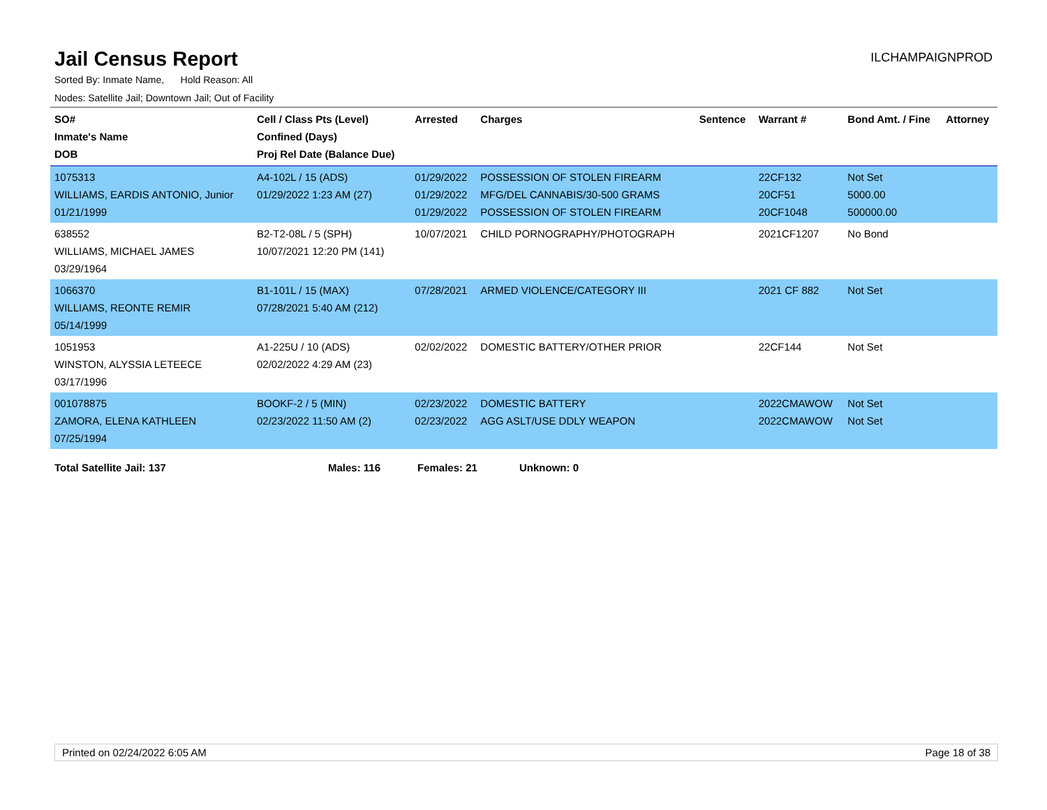Jail Census Report
ILCHAMPAIGNPROD
Sorted By: Inmate Name, Hold Reason: All
Nodes: Satellite Jail; Downtown Jail; Out of Facility
| SO# Inmate's Name DOB | Cell / Class Pts (Level) Confined (Days) Proj Rel Date (Balance Due) | Arrested | Charges | Sentence | Warrant # | Bond Amt. / Fine | Attorney |
| --- | --- | --- | --- | --- | --- | --- | --- |
| 1075313 WILLIAMS, EARDIS ANTONIO, Junior 01/21/1999 | A4-102L / 15 (ADS) 01/29/2022 1:23 AM (27) | 01/29/2022 01/29/2022 01/29/2022 | POSSESSION OF STOLEN FIREARM MFG/DEL CANNABIS/30-500 GRAMS POSSESSION OF STOLEN FIREARM | | 22CF132 20CF51 20CF1048 | Not Set 5000.00 500000.00 | |
| 638552 WILLIAMS, MICHAEL JAMES 03/29/1964 | B2-T2-08L / 5 (SPH) 10/07/2021 12:20 PM (141) | 10/07/2021 | CHILD PORNOGRAPHY/PHOTOGRAPH | | 2021CF1207 | No Bond | |
| 1066370 WILLIAMS, REONTE REMIR 05/14/1999 | B1-101L / 15 (MAX) 07/28/2021 5:40 AM (212) | 07/28/2021 | ARMED VIOLENCE/CATEGORY III | | 2021 CF 882 | Not Set | |
| 1051953 WINSTON, ALYSSIA LETEECE 03/17/1996 | A1-225U / 10 (ADS) 02/02/2022 4:29 AM (23) | 02/02/2022 | DOMESTIC BATTERY/OTHER PRIOR | | 22CF144 | Not Set | |
| 001078875 ZAMORA, ELENA KATHLEEN 07/25/1994 | BOOKF-2 / 5 (MIN) 02/23/2022 11:50 AM (2) | 02/23/2022 02/23/2022 | DOMESTIC BATTERY AGG ASLT/USE DDLY WEAPON | | 2022CMAWOW 2022CMAWOW | Not Set Not Set | |
Total Satellite Jail: 137 Males: 116 Females: 21 Unknown: 0
Printed on 02/24/2022 6:05 AM Page 18 of 38